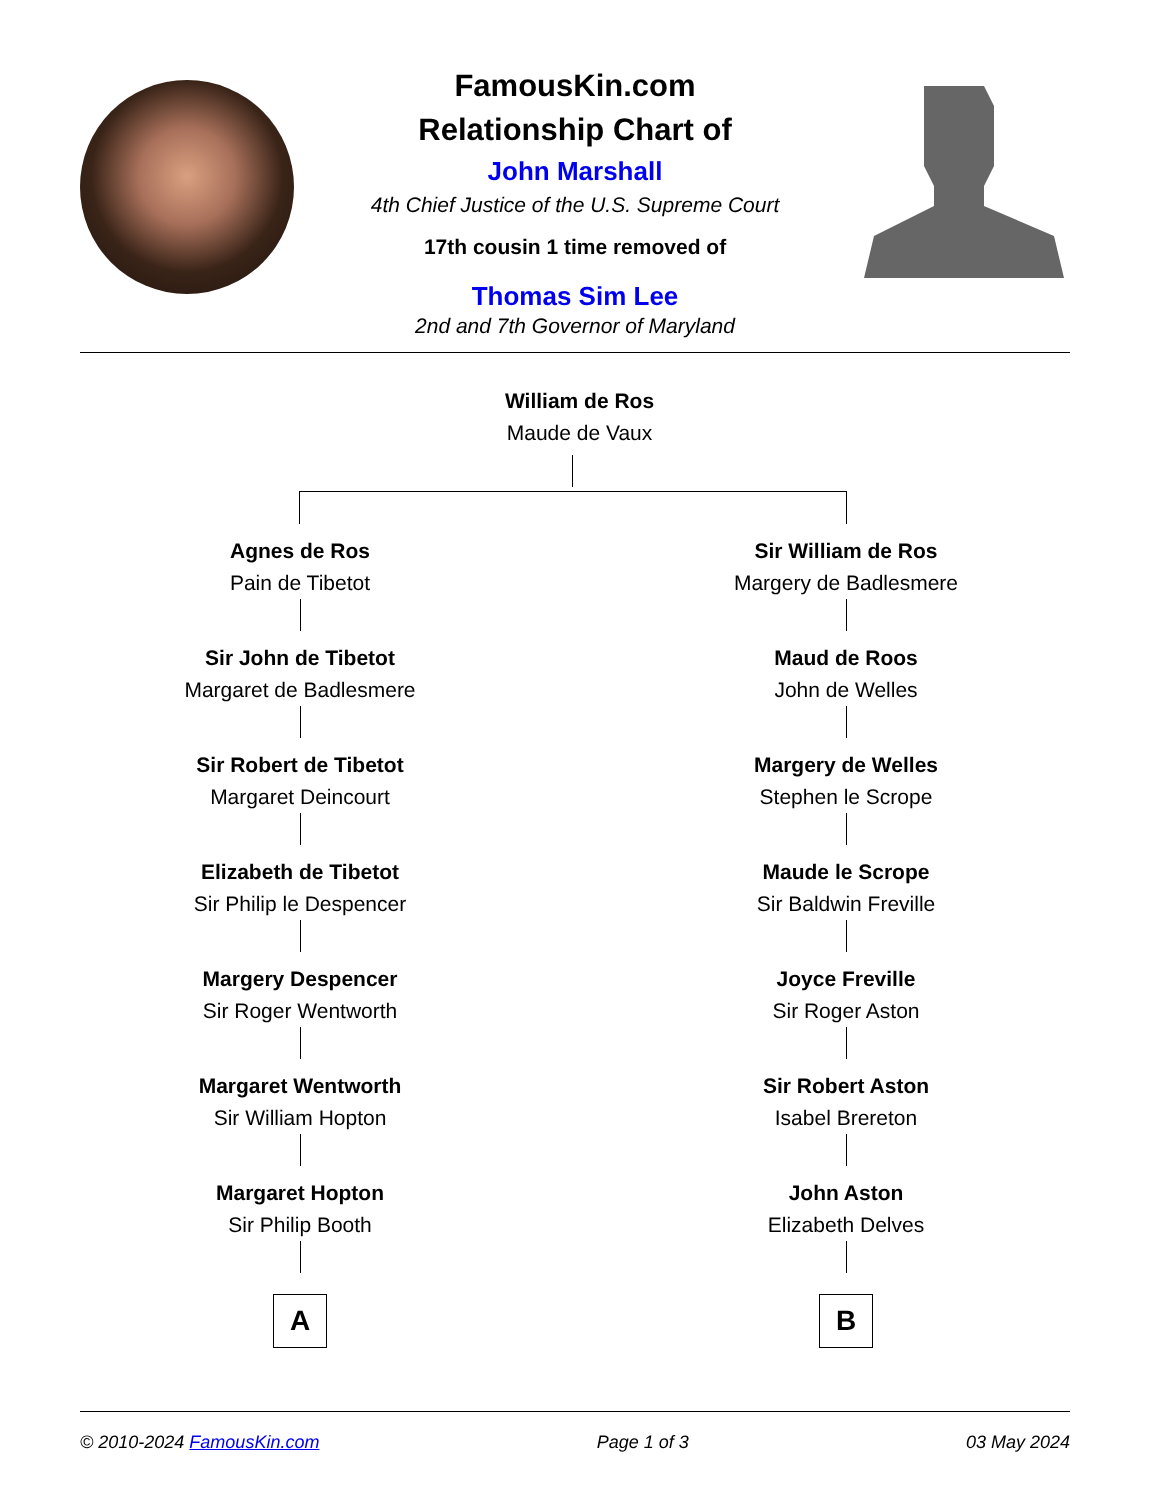FamousKin.com
Relationship Chart of
John Marshall
4th Chief Justice of the U.S. Supreme Court
17th cousin 1 time removed of
Thomas Sim Lee
2nd and 7th Governor of Maryland
William de Ros
Maude de Vaux
Agnes de Ros
Pain de Tibetot
Sir John de Tibetot
Margaret de Badlesmere
Sir Robert de Tibetot
Margaret Deincourt
Elizabeth de Tibetot
Sir Philip le Despencer
Margery Despencer
Sir Roger Wentworth
Margaret Wentworth
Sir William Hopton
Margaret Hopton
Sir Philip Booth
A
Sir William de Ros
Margery de Badlesmere
Maud de Roos
John de Welles
Margery de Welles
Stephen le Scrope
Maude le Scrope
Sir Baldwin Freville
Joyce Freville
Sir Roger Aston
Sir Robert Aston
Isabel Brereton
John Aston
Elizabeth Delves
B
© 2010-2024 FamousKin.com Page 1 of 3 03 May 2024